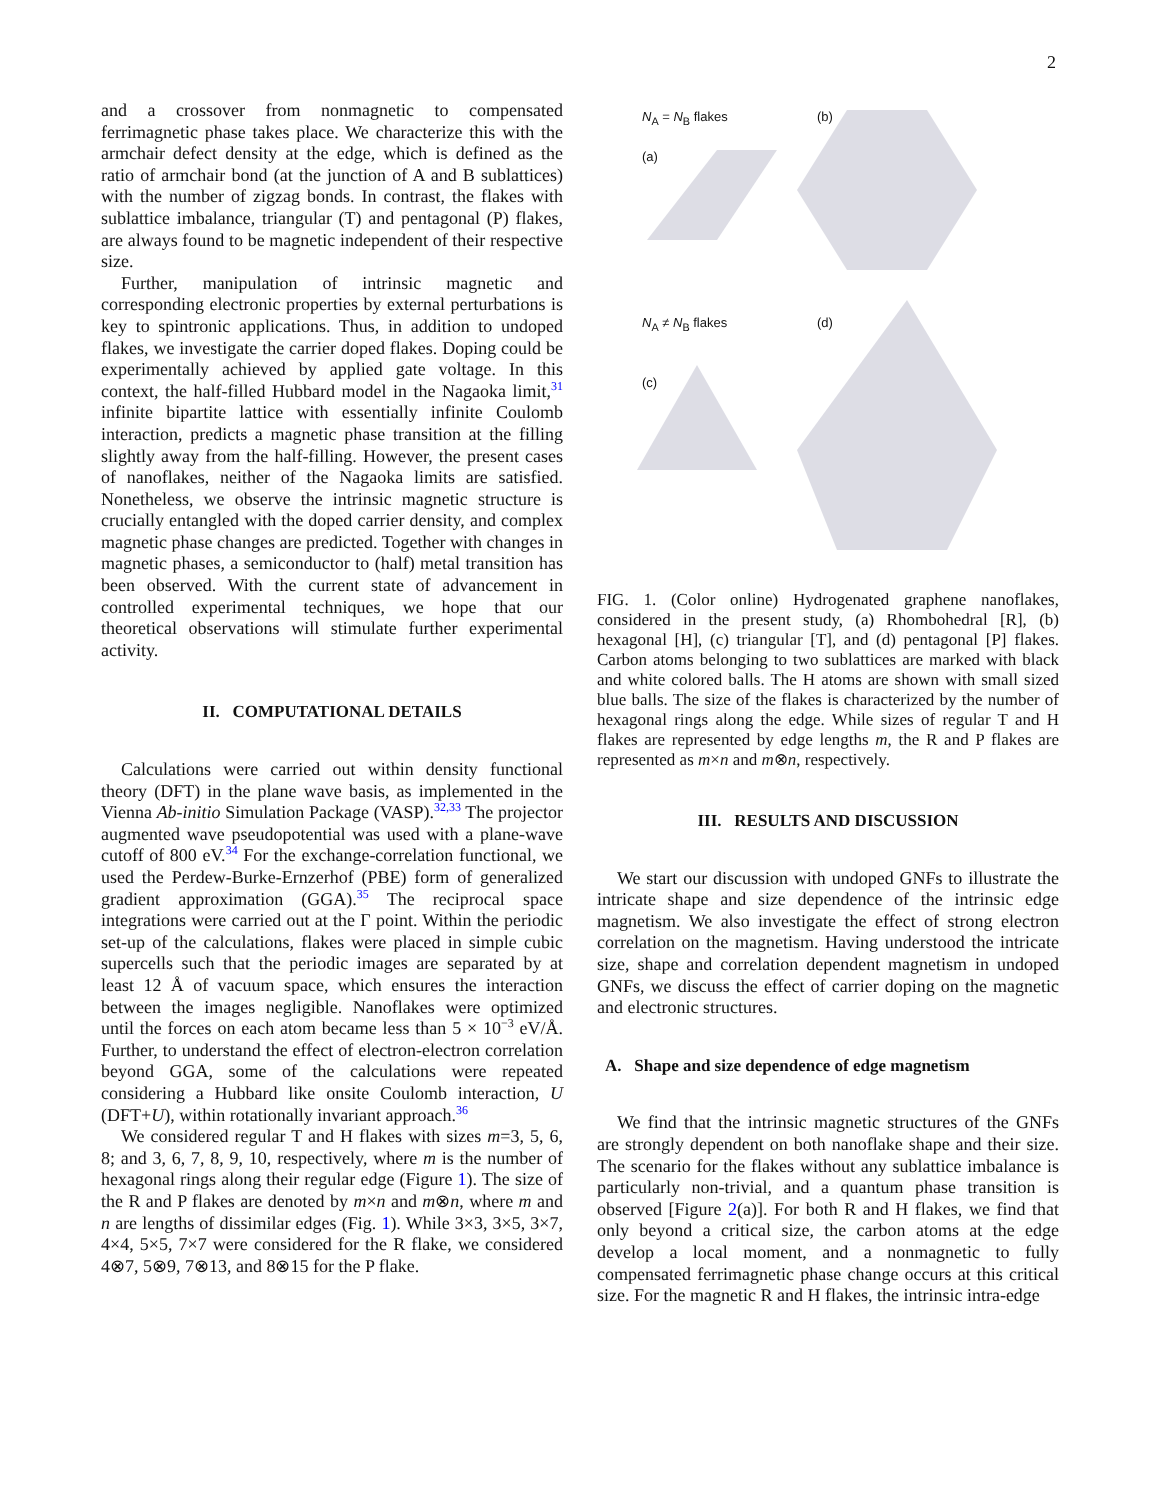2
and a crossover from nonmagnetic to compensated ferrimagnetic phase takes place. We characterize this with the armchair defect density at the edge, which is defined as the ratio of armchair bond (at the junction of A and B sublattices) with the number of zigzag bonds. In contrast, the flakes with sublattice imbalance, triangular (T) and pentagonal (P) flakes, are always found to be magnetic independent of their respective size.
Further, manipulation of intrinsic magnetic and corresponding electronic properties by external perturbations is key to spintronic applications. Thus, in addition to undoped flakes, we investigate the carrier doped flakes. Doping could be experimentally achieved by applied gate voltage. In this context, the half-filled Hubbard model in the Nagaoka limit,<sup>31</sup> infinite bipartite lattice with essentially infinite Coulomb interaction, predicts a magnetic phase transition at the filling slightly away from the half-filling. However, the present cases of nanoflakes, neither of the Nagaoka limits are satisfied. Nonetheless, we observe the intrinsic magnetic structure is crucially entangled with the doped carrier density, and complex magnetic phase changes are predicted. Together with changes in magnetic phases, a semiconductor to (half) metal transition has been observed. With the current state of advancement in controlled experimental techniques, we hope that our theoretical observations will stimulate further experimental activity.
II. COMPUTATIONAL DETAILS
Calculations were carried out within density functional theory (DFT) in the plane wave basis, as implemented in the Vienna Ab-initio Simulation Package (VASP).<sup>32,33</sup> The projector augmented wave pseudopotential was used with a plane-wave cutoff of 800 eV.<sup>34</sup> For the exchange-correlation functional, we used the Perdew-Burke-Ernzerhof (PBE) form of generalized gradient approximation (GGA).<sup>35</sup> The reciprocal space integrations were carried out at the Γ point. Within the periodic set-up of the calculations, flakes were placed in simple cubic supercells such that the periodic images are separated by at least 12 Å of vacuum space, which ensures the interaction between the images negligible. Nanoflakes were optimized until the forces on each atom became less than 5 × 10<sup>−3</sup> eV/Å. Further, to understand the effect of electron-electron correlation beyond GGA, some of the calculations were repeated considering a Hubbard like onsite Coulomb interaction, U (DFT+U), within rotationally invariant approach.<sup>36</sup>
We considered regular T and H flakes with sizes m=3, 5, 6, 8; and 3, 6, 7, 8, 9, 10, respectively, where m is the number of hexagonal rings along their regular edge (Figure 1). The size of the R and P flakes are denoted by m×n and m⊗n, where m and n are lengths of dissimilar edges (Fig. 1). While 3×3, 3×5, 3×7, 4×4, 5×5, 7×7 were considered for the R flake, we considered 4⊗7, 5⊗9, 7⊗13, and 8⊗15 for the P flake.
N<sub>A</sub> = N<sub>B</sub> flakes
(a)
(b)
N<sub>A</sub> ≠ N<sub>B</sub> flakes (d)
(c)
FIG. 1. (Color online) Hydrogenated graphene nanoflakes, considered in the present study, (a) Rhombohedral [R], (b) hexagonal [H], (c) triangular [T], and (d) pentagonal [P] flakes. Carbon atoms belonging to two sublattices are marked with black and white colored balls. The H atoms are shown with small sized blue balls. The size of the flakes is characterized by the number of hexagonal rings along the edge. While sizes of regular T and H flakes are represented by edge lengths m, the R and P flakes are represented as m×n and m⊗n, respectively.
III. RESULTS AND DISCUSSION
We start our discussion with undoped GNFs to illustrate the intricate shape and size dependence of the intrinsic edge magnetism. We also investigate the effect of strong electron correlation on the magnetism. Having understood the intricate size, shape and correlation dependent magnetism in undoped GNFs, we discuss the effect of carrier doping on the magnetic and electronic structures.
A. Shape and size dependence of edge magnetism
We find that the intrinsic magnetic structures of the GNFs are strongly dependent on both nanoflake shape and their size. The scenario for the flakes without any sublattice imbalance is particularly non-trivial, and a quantum phase transition is observed [Figure 2(a)]. For both R and H flakes, we find that only beyond a critical size, the carbon atoms at the edge develop a local moment, and a nonmagnetic to fully compensated ferrimagnetic phase change occurs at this critical size. For the magnetic R and H flakes, the intrinsic intra-edge